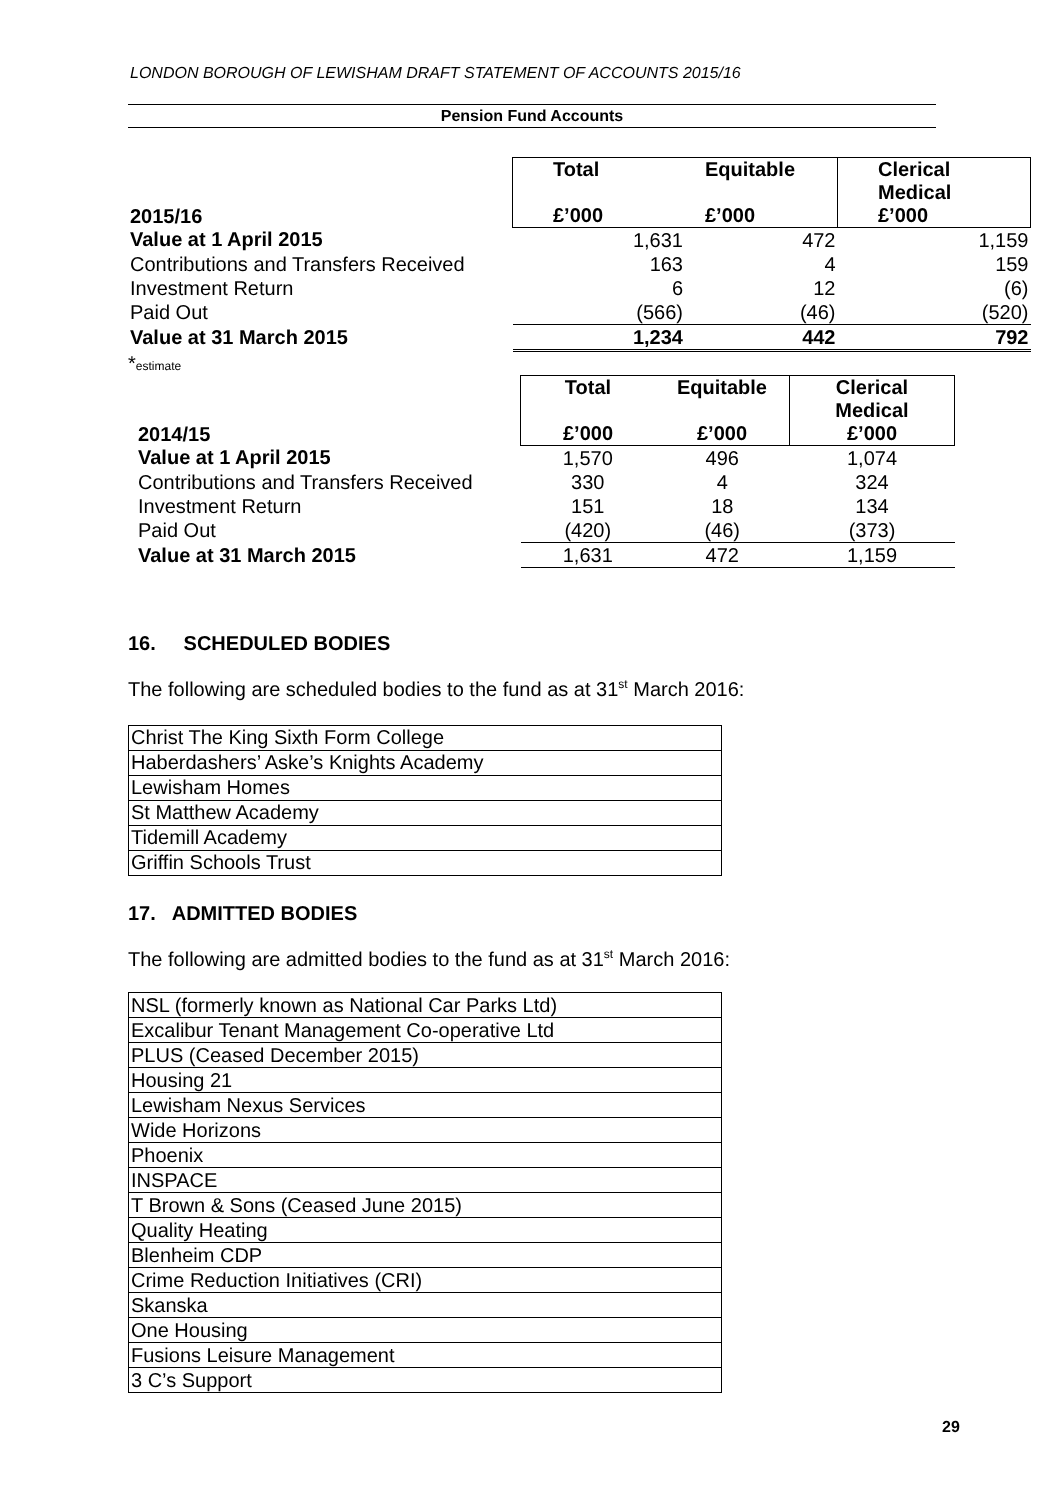LONDON BOROUGH OF LEWISHAM DRAFT STATEMENT OF ACCOUNTS 2015/16
Pension Fund Accounts
| 2015/16 | Total £’000 | Equitable £’000 | Clerical Medical £’000 |
| Value at 1 April 2015 | 1,631 | 472 | 1,159 |
| Contributions and Transfers Received | 163 | 4 | 159 |
| Investment Return | 6 | 12 | (6) |
| Paid Out | (566) | (46) | (520) |
| Value at 31 March 2015 | 1,234 | 442 | 792 |
*estimate
| 2014/15 | Total £’000 | Equitable £’000 | Clerical Medical £’000 |
| Value at 1 April 2015 | 1,570 | 496 | 1,074 |
| Contributions and Transfers Received | 330 | 4 | 324 |
| Investment Return | 151 | 18 | 134 |
| Paid Out | (420) | (46) | (373) |
| Value at 31 March 2015 | 1,631 | 472 | 1,159 |
16. SCHEDULED BODIES
The following are scheduled bodies to the fund as at 31<sup>st</sup> March 2016:
| Christ The King Sixth Form College |
| Haberdashers’ Aske’s Knights Academy |
| Lewisham Homes |
| St Matthew Academy |
| Tidemill Academy |
| Griffin Schools Trust |
17. ADMITTED BODIES
The following are admitted bodies to the fund as at 31<sup>st</sup> March 2016:
| NSL (formerly known as National Car Parks Ltd) |
| Excalibur Tenant Management Co-operative Ltd |
| PLUS (Ceased December 2015) |
| Housing 21 |
| Lewisham Nexus Services |
| Wide Horizons |
| Phoenix |
| INSPACE |
| T Brown & Sons (Ceased June 2015) |
| Quality Heating |
| Blenheim CDP |
| Crime Reduction Initiatives (CRI) |
| Skanska |
| One Housing |
| Fusions Leisure Management |
| 3 C’s Support |
29